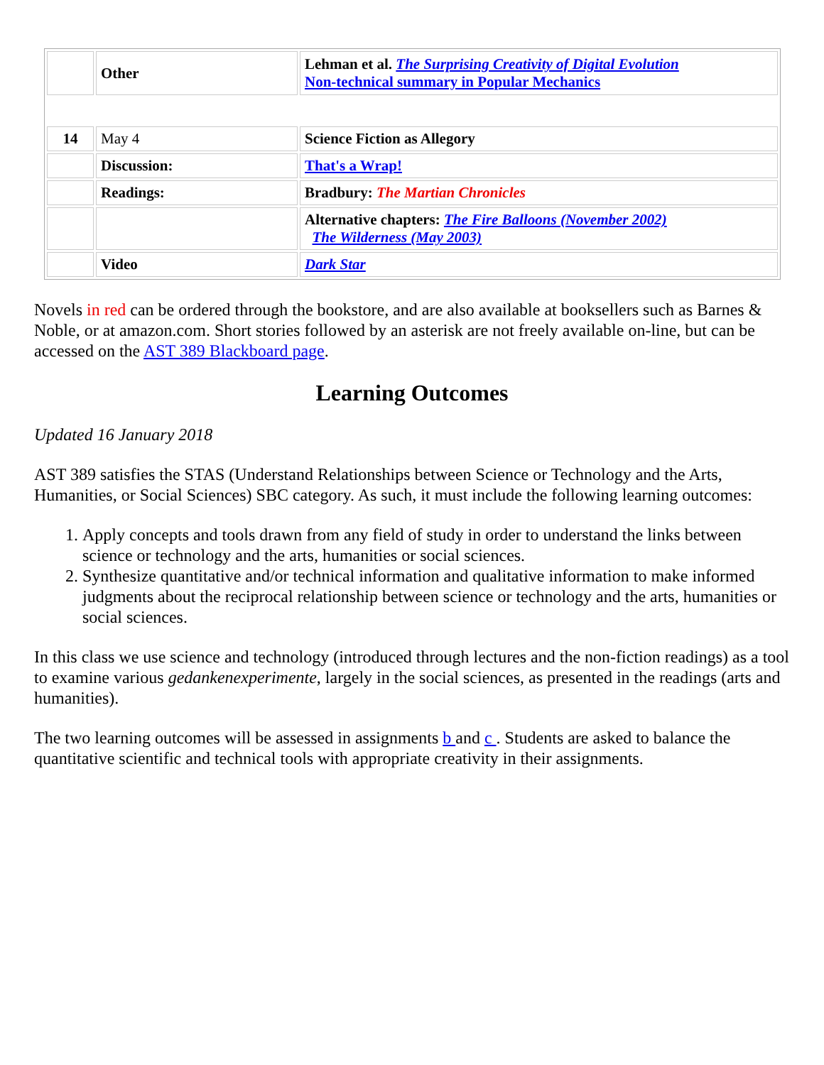| | Other | Lehman et al. The Surprising Creativity of Digital Evolution Non-technical summary in Popular Mechanics |
| 14 | May 4 | Science Fiction as Allegory |
| | Discussion: | That's a Wrap! |
| | Readings: | Bradbury: The Martian Chronicles |
| | | Alternative chapters: The Fire Balloons (November 2002) The Wilderness (May 2003) |
| | Video | Dark Star |
Novels in red can be ordered through the bookstore, and are also available at booksellers such as Barnes & Noble, or at amazon.com. Short stories followed by an asterisk are not freely available on-line, but can be accessed on the AST 389 Blackboard page.
Learning Outcomes
Updated 16 January 2018
AST 389 satisfies the STAS (Understand Relationships between Science or Technology and the Arts, Humanities, or Social Sciences) SBC category. As such, it must include the following learning outcomes:
1. Apply concepts and tools drawn from any field of study in order to understand the links between science or technology and the arts, humanities or social sciences.
2. Synthesize quantitative and/or technical information and qualitative information to make informed judgments about the reciprocal relationship between science or technology and the arts, humanities or social sciences.
In this class we use science and technology (introduced through lectures and the non-fiction readings) as a tool to examine various gedankenexperimente, largely in the social sciences, as presented in the readings (arts and humanities).
The two learning outcomes will be assessed in assignments b and c . Students are asked to balance the quantitative scientific and technical tools with appropriate creativity in their assignments.